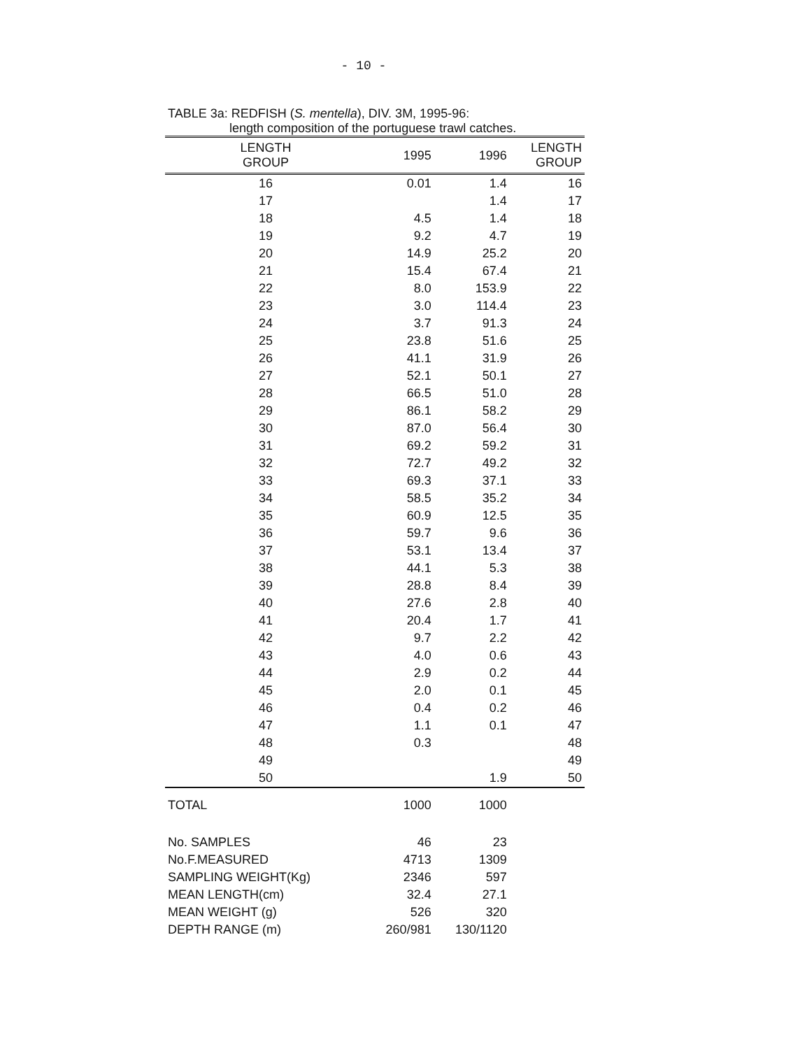- 10 -
TABLE 3a: REDFISH (S. mentella), DIV. 3M, 1995-96:
length composition of the portuguese trawl catches.
| LENGTH GROUP | 1995 | 1996 | LENGTH GROUP |
| --- | --- | --- | --- |
| 16 | 0.01 | 1.4 | 16 |
| 17 | | 1.4 | 17 |
| 18 | 4.5 | 1.4 | 18 |
| 19 | 9.2 | 4.7 | 19 |
| 20 | 14.9 | 25.2 | 20 |
| 21 | 15.4 | 67.4 | 21 |
| 22 | 8.0 | 153.9 | 22 |
| 23 | 3.0 | 114.4 | 23 |
| 24 | 3.7 | 91.3 | 24 |
| 25 | 23.8 | 51.6 | 25 |
| 26 | 41.1 | 31.9 | 26 |
| 27 | 52.1 | 50.1 | 27 |
| 28 | 66.5 | 51.0 | 28 |
| 29 | 86.1 | 58.2 | 29 |
| 30 | 87.0 | 56.4 | 30 |
| 31 | 69.2 | 59.2 | 31 |
| 32 | 72.7 | 49.2 | 32 |
| 33 | 69.3 | 37.1 | 33 |
| 34 | 58.5 | 35.2 | 34 |
| 35 | 60.9 | 12.5 | 35 |
| 36 | 59.7 | 9.6 | 36 |
| 37 | 53.1 | 13.4 | 37 |
| 38 | 44.1 | 5.3 | 38 |
| 39 | 28.8 | 8.4 | 39 |
| 40 | 27.6 | 2.8 | 40 |
| 41 | 20.4 | 1.7 | 41 |
| 42 | 9.7 | 2.2 | 42 |
| 43 | 4.0 | 0.6 | 43 |
| 44 | 2.9 | 0.2 | 44 |
| 45 | 2.0 | 0.1 | 45 |
| 46 | 0.4 | 0.2 | 46 |
| 47 | 1.1 | 0.1 | 47 |
| 48 | 0.3 | | 48 |
| 49 | | | 49 |
| 50 | | 1.9 | 50 |
| TOTAL | 1000 | 1000 | |
| No. SAMPLES | 46 | 23 | |
| No.F.MEASURED | 4713 | 1309 | |
| SAMPLING WEIGHT(Kg) | 2346 | 597 | |
| MEAN LENGTH(cm) | 32.4 | 27.1 | |
| MEAN WEIGHT (g) | 526 | 320 | |
| DEPTH RANGE (m) | 260/981 | 130/1120 | |